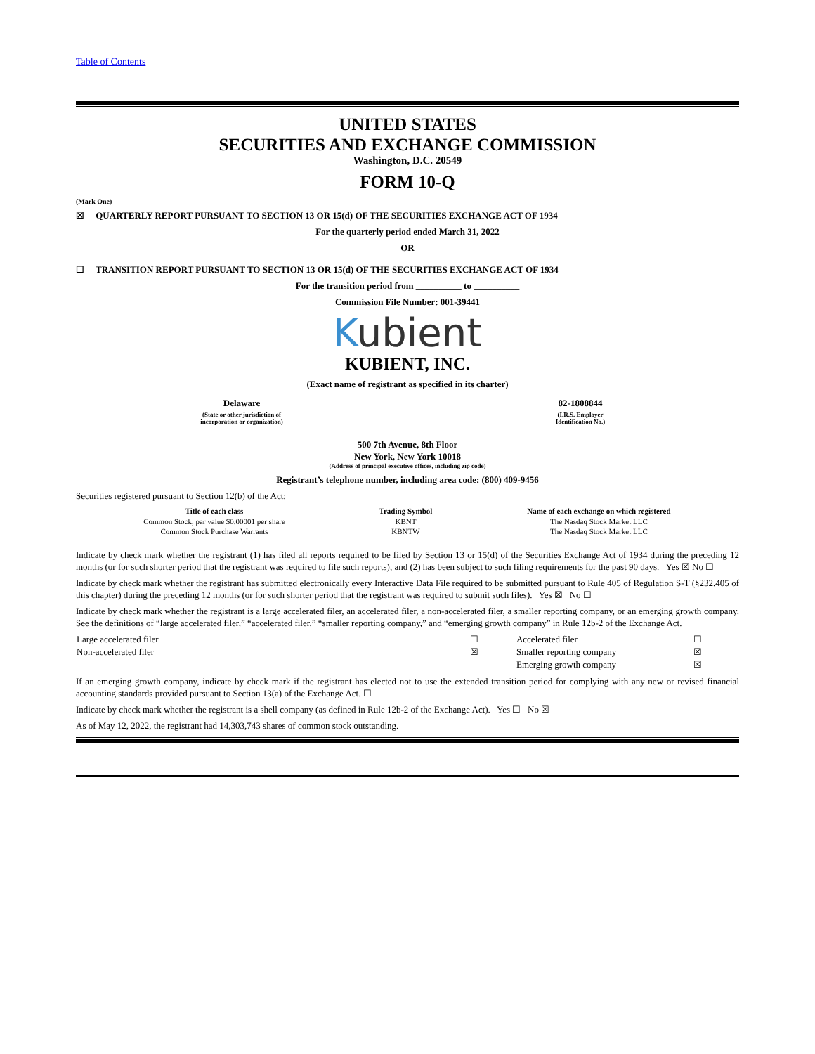Table of Contents
UNITED STATES
SECURITIES AND EXCHANGE COMMISSION
Washington, D.C. 20549
FORM 10-Q
(Mark One)
☒ QUARTERLY REPORT PURSUANT TO SECTION 13 OR 15(d) OF THE SECURITIES EXCHANGE ACT OF 1934
For the quarterly period ended March 31, 2022
OR
☐ TRANSITION REPORT PURSUANT TO SECTION 13 OR 15(d) OF THE SECURITIES EXCHANGE ACT OF 1934
For the transition period from __________ to __________
Commission File Number: 001-39441
Kubient
KUBIENT, INC.
(Exact name of registrant as specified in its charter)
| Delaware | | 82-1808844 |
| (State or other jurisdiction of incorporation or organization) | | (I.R.S. Employer Identification No.) |
500 7th Avenue, 8th Floor
New York, New York 10018
(Address of principal executive offices, including zip code)
Registrant’s telephone number, including area code: (800) 409-9456
Securities registered pursuant to Section 12(b) of the Act:
| Title of each class | Trading Symbol | Name of each exchange on which registered |
| --- | --- | --- |
| Common Stock, par value $0.00001 per share | KBNT | The Nasdaq Stock Market LLC |
| Common Stock Purchase Warrants | KBNTW | The Nasdaq Stock Market LLC |
Indicate by check mark whether the registrant (1) has filed all reports required to be filed by Section 13 or 15(d) of the Securities Exchange Act of 1934 during the preceding 12 months (or for such shorter period that the registrant was required to file such reports), and (2) has been subject to such filing requirements for the past 90 days. Yes ☒ No ☐
Indicate by check mark whether the registrant has submitted electronically every Interactive Data File required to be submitted pursuant to Rule 405 of Regulation S-T (§232.405 of this chapter) during the preceding 12 months (or for such shorter period that the registrant was required to submit such files). Yes ☒ No ☐
Indicate by check mark whether the registrant is a large accelerated filer, an accelerated filer, a non-accelerated filer, a smaller reporting company, or an emerging growth company. See the definitions of “large accelerated filer,” “accelerated filer,” “smaller reporting company,” and “emerging growth company” in Rule 12b-2 of the Exchange Act.
| Large accelerated filer | ☐ | Accelerated filer | ☐ |
| Non-accelerated filer | ☒ | Smaller reporting company | ☒ |
| | | Emerging growth company | ☒ |
If an emerging growth company, indicate by check mark if the registrant has elected not to use the extended transition period for complying with any new or revised financial accounting standards provided pursuant to Section 13(a) of the Exchange Act. ☐
Indicate by check mark whether the registrant is a shell company (as defined in Rule 12b-2 of the Exchange Act). Yes ☐ No ☒
As of May 12, 2022, the registrant had 14,303,743 shares of common stock outstanding.